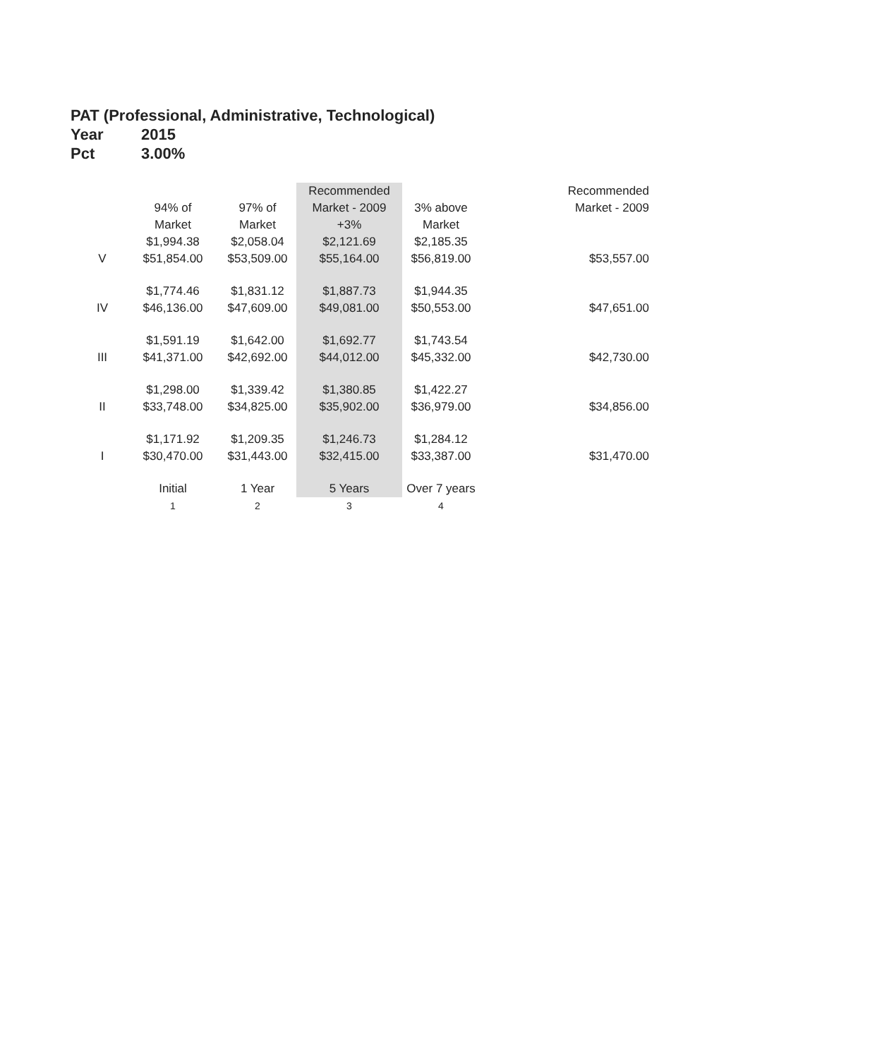PAT (Professional, Administrative, Technological)
Year 2015
Pct 3.00%
| | 94% of Market | 97% of Market | Recommended Market - 2009 +3% | 3% above Market | Recommended Market - 2009 |
| --- | --- | --- | --- | --- | --- |
| | $1,994.38 | $2,058.04 | $2,121.69 | $2,185.35 | |
| V | $51,854.00 | $53,509.00 | $55,164.00 | $56,819.00 | $53,557.00 |
| | $1,774.46 | $1,831.12 | $1,887.73 | $1,944.35 | |
| IV | $46,136.00 | $47,609.00 | $49,081.00 | $50,553.00 | $47,651.00 |
| | $1,591.19 | $1,642.00 | $1,692.77 | $1,743.54 | |
| III | $41,371.00 | $42,692.00 | $44,012.00 | $45,332.00 | $42,730.00 |
| | $1,298.00 | $1,339.42 | $1,380.85 | $1,422.27 | |
| II | $33,748.00 | $34,825.00 | $35,902.00 | $36,979.00 | $34,856.00 |
| | $1,171.92 | $1,209.35 | $1,246.73 | $1,284.12 | |
| I | $30,470.00 | $31,443.00 | $32,415.00 | $33,387.00 | $31,470.00 |
| | Initial | 1 Year | 5 Years | Over 7 years | |
| | 1 | 2 | 3 | 4 | |